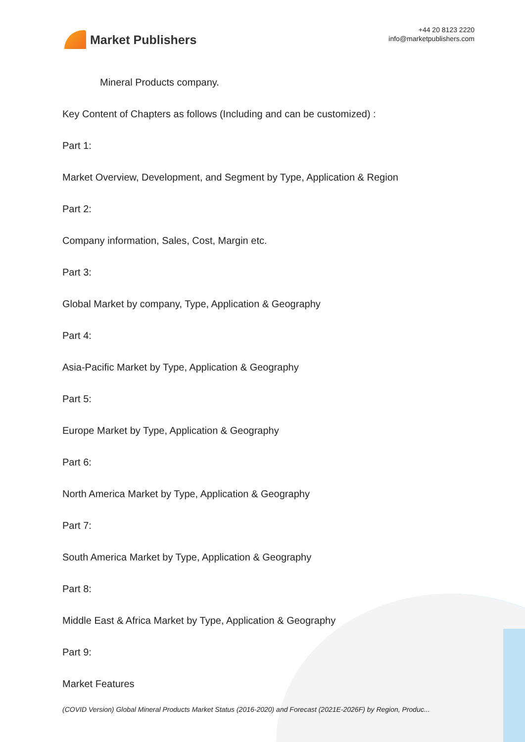Market Publishers
+44 20 8123 2220
info@marketpublishers.com
Mineral Products company.
Key Content of Chapters as follows (Including and can be customized) :
Part 1:
Market Overview, Development, and Segment by Type, Application & Region
Part 2:
Company information, Sales, Cost, Margin etc.
Part 3:
Global Market by company, Type, Application & Geography
Part 4:
Asia-Pacific Market by Type, Application & Geography
Part 5:
Europe Market by Type, Application & Geography
Part 6:
North America Market by Type, Application & Geography
Part 7:
South America Market by Type, Application & Geography
Part 8:
Middle East & Africa Market by Type, Application & Geography
Part 9:
Market Features
(COVID Version) Global Mineral Products Market Status (2016-2020) and Forecast (2021E-2026F) by Region, Produc...